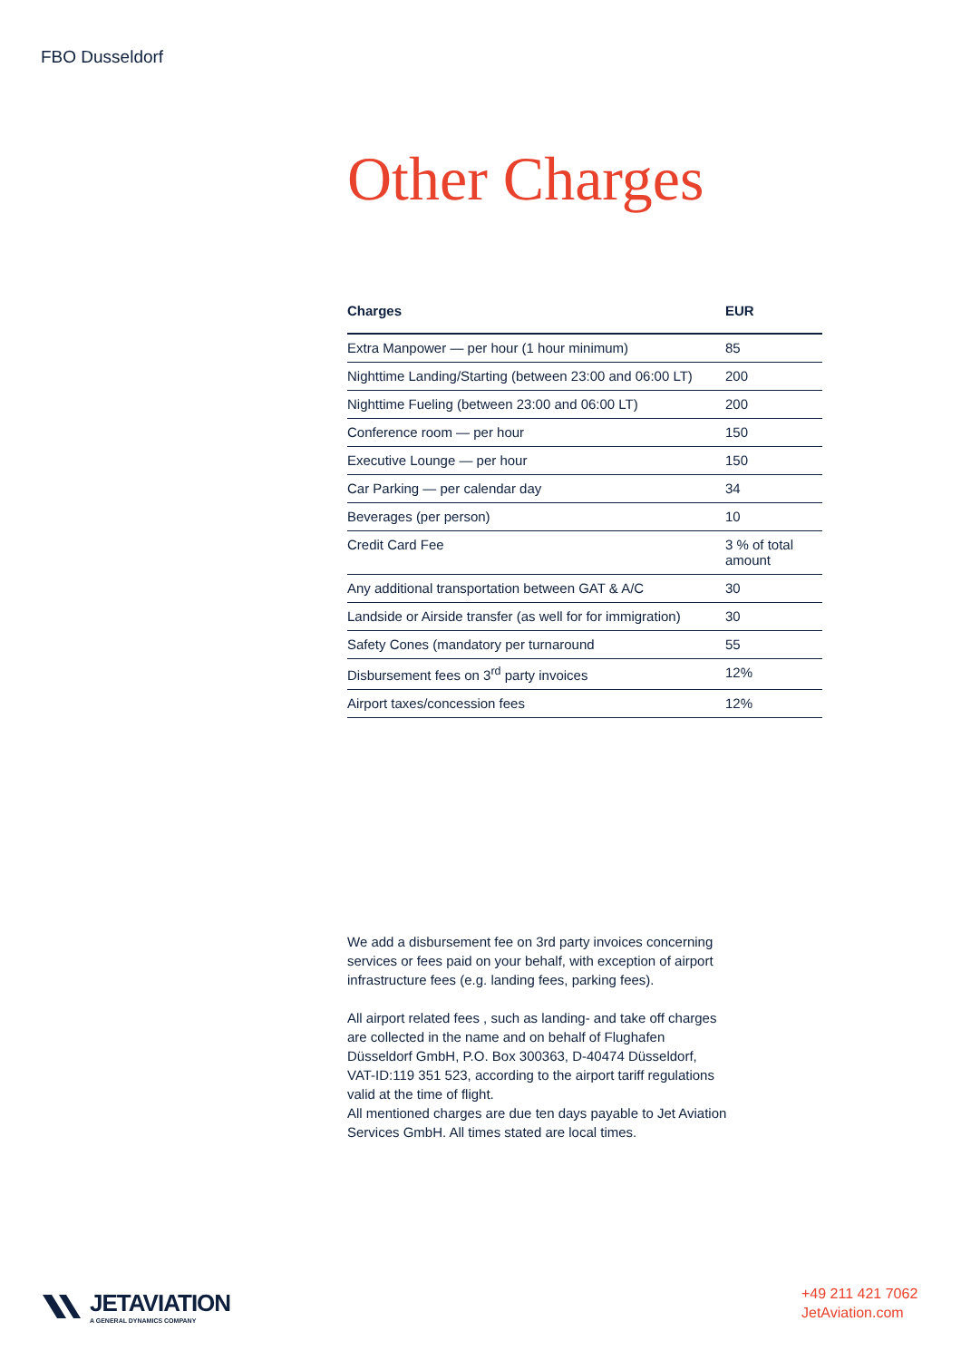FBO Dusseldorf
Other Charges
| Charges | EUR |
| --- | --- |
| Extra Manpower — per hour (1 hour minimum) | 85 |
| Nighttime Landing/Starting (between 23:00 and 06:00 LT) | 200 |
| Nighttime Fueling (between 23:00 and 06:00 LT) | 200 |
| Conference room — per hour | 150 |
| Executive Lounge — per hour | 150 |
| Car Parking — per calendar day | 34 |
| Beverages (per person) | 10 |
| Credit Card Fee | 3 % of total amount |
| Any additional transportation between GAT & A/C | 30 |
| Landside or Airside transfer (as well for for immigration) | 30 |
| Safety Cones (mandatory per turnaround | 55 |
| Disbursement fees on 3<sup>rd</sup> party invoices | 12% |
| Airport taxes/concession fees | 12% |
We add a disbursement fee on 3rd party invoices concerning services or fees paid on your behalf, with exception of airport infrastructure fees (e.g. landing fees, parking fees).
All airport related fees , such as landing- and take off charges are collected in the name and on behalf of Flughafen Düsseldorf GmbH, P.O. Box 300363, D-40474 Düsseldorf, VAT-ID:119 351 523, according to the airport tariff regulations valid at the time of flight.
All mentioned charges are due ten days payable to Jet Aviation Services GmbH. All times stated are local times.
JETAVIATION
A GENERAL DYNAMICS COMPANY
+49 211 421 7062
JetAviation.com